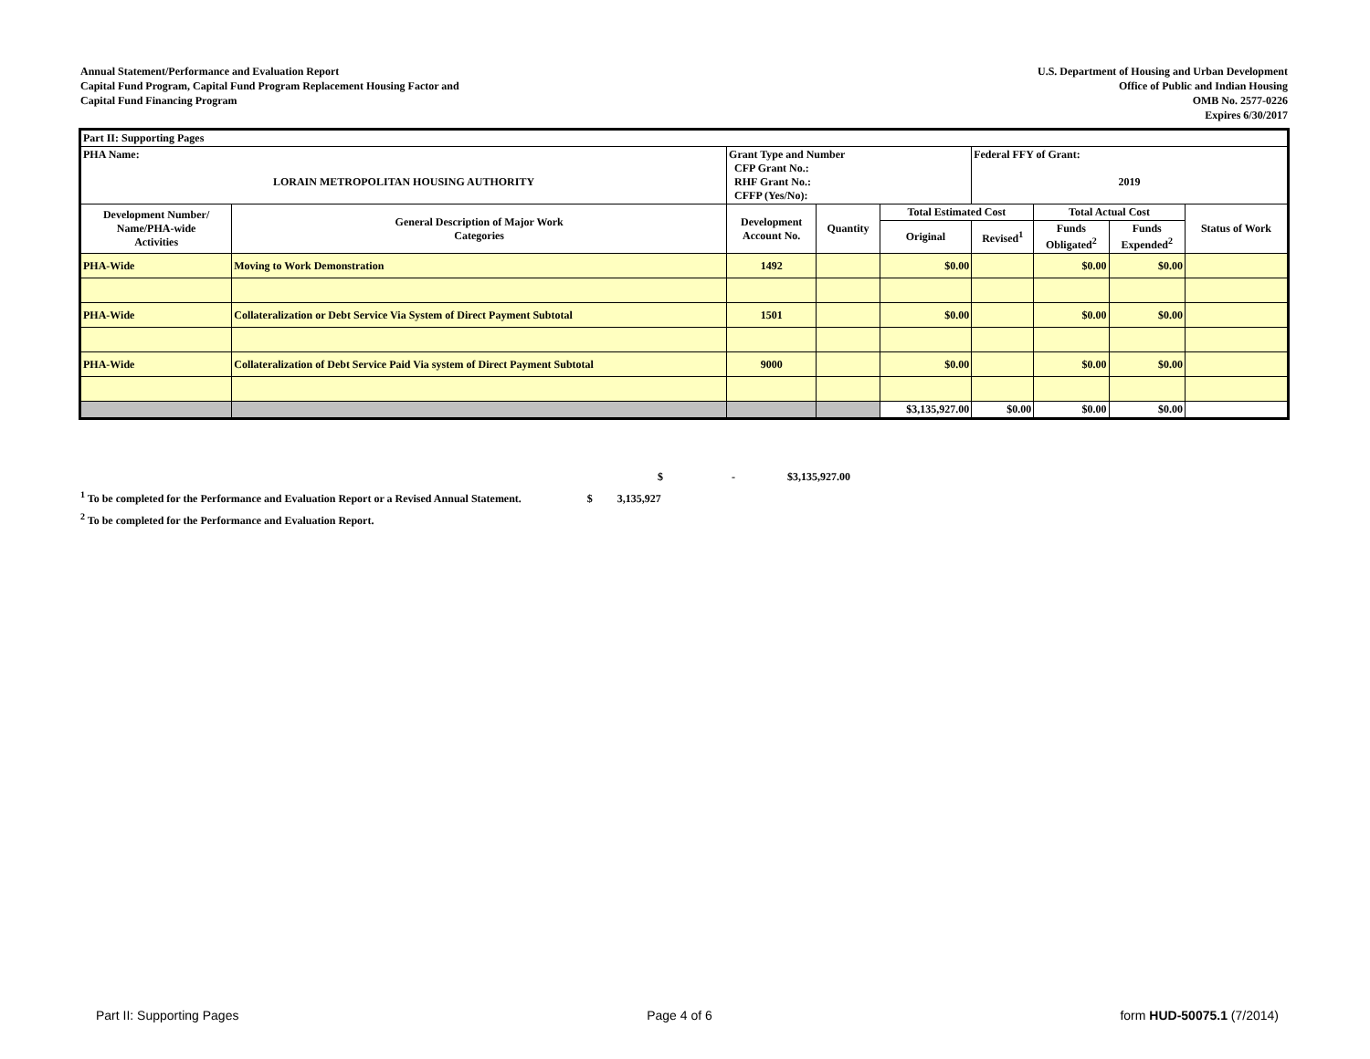Annual Statement/Performance and Evaluation Report
Capital Fund Program, Capital Fund Program Replacement Housing Factor and
Capital Fund Financing Program
U.S. Department of Housing and Urban Development
Office of Public and Indian Housing
OMB No. 2577-0226
Expires 6/30/2017
| Part II: Supporting Pages | | | | | | | | |
| PHA Name: LORAIN METROPOLITAN HOUSING AUTHORITY | | Grant Type and Number CFP Grant No.: RHF Grant No.: CFFP (Yes/No): | | | Federal FFY of Grant: 2019 | | | |
| Development Number/ Name/PHA-wide Activities | General Description of Major Work Categories | Development Account No. | Quantity | Total Estimated Cost | | Total Actual Cost | | Status of Work |
| | | | | Original | Revised<sup>1</sup> | Funds Obligated<sup>2</sup> | Funds Expended<sup>2</sup> | |
| PHA-Wide | Moving to Work Demonstration | 1492 | | $0.00 | | $0.00 | $0.00 | |
| PHA-Wide | Collateralization or Debt Service Via System of Direct Payment Subtotal | 1501 | | $0.00 | | $0.00 | $0.00 | |
| PHA-Wide | Collateralization of Debt Service Paid Via system of Direct Payment Subtotal | 9000 | | $0.00 | | $0.00 | $0.00 | |
| | | | | $3,135,927.00 | $0.00 | $0.00 | $0.00 | |
$ - $3,135,927.00
<sup>1</sup> To be completed for the Performance and Evaluation Report or a Revised Annual Statement. $ 3,135,927
<sup>2</sup> To be completed for the Performance and Evaluation Report.
Part II: Supporting Pages Page 4 of 6 form HUD-50075.1 (7/2014)